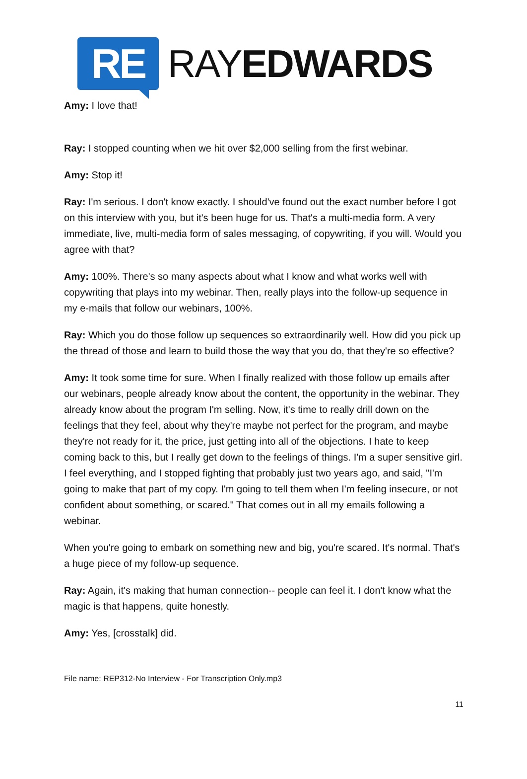RE
RAYEDWARDS
Amy: I love that!
Ray: I stopped counting when we hit over $2,000 selling from the first webinar.
Amy: Stop it!
Ray: I'm serious. I don't know exactly. I should've found out the exact number before I got on this interview with you, but it's been huge for us. That's a multi-media form. A very immediate, live, multi-media form of sales messaging, of copywriting, if you will. Would you agree with that?
Amy: 100%. There's so many aspects about what I know and what works well with copywriting that plays into my webinar. Then, really plays into the follow-up sequence in my e-mails that follow our webinars, 100%.
Ray: Which you do those follow up sequences so extraordinarily well. How did you pick up the thread of those and learn to build those the way that you do, that they're so effective?
Amy: It took some time for sure. When I finally realized with those follow up emails after our webinars, people already know about the content, the opportunity in the webinar. They already know about the program I'm selling. Now, it's time to really drill down on the feelings that they feel, about why they're maybe not perfect for the program, and maybe they're not ready for it, the price, just getting into all of the objections. I hate to keep coming back to this, but I really get down to the feelings of things. I'm a super sensitive girl. I feel everything, and I stopped fighting that probably just two years ago, and said, "I'm going to make that part of my copy. I'm going to tell them when I'm feeling insecure, or not confident about something, or scared." That comes out in all my emails following a webinar.
When you're going to embark on something new and big, you're scared. It's normal. That's a huge piece of my follow-up sequence.
Ray: Again, it's making that human connection-- people can feel it. I don't know what the magic is that happens, quite honestly.
Amy: Yes, [crosstalk] did.
File name: REP312-No Interview - For Transcription Only.mp3
11